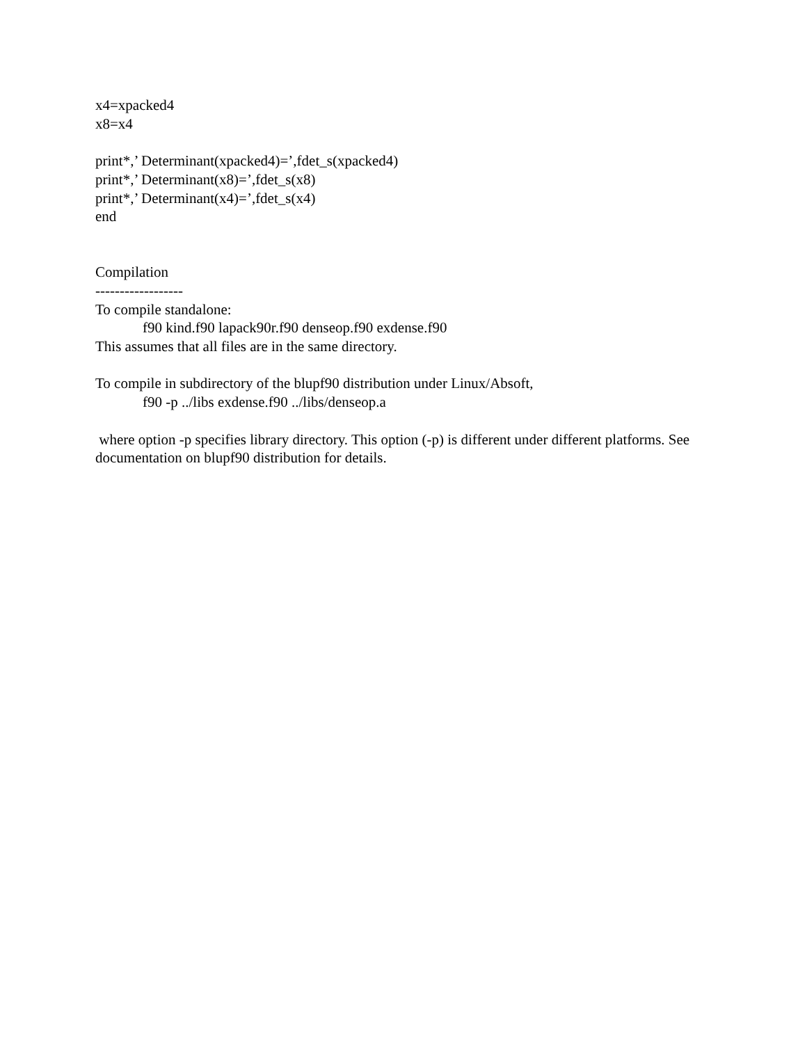x4=xpacked4
x8=x4
print*,’ Determinant(xpacked4)=’,fdet_s(xpacked4)
print*,’ Determinant(x8)=’,fdet_s(x8)
print*,’ Determinant(x4)=’,fdet_s(x4)
end
Compilation
------------------
To compile standalone:
f90 kind.f90 lapack90r.f90 denseop.f90 exdense.f90
This assumes that all files are in the same directory.
To compile in subdirectory of the blupf90 distribution under Linux/Absoft,
f90 -p ../libs exdense.f90 ../libs/denseop.a
where option -p specifies library directory. This option (-p) is different under different platforms. See documentation on blupf90 distribution for details.